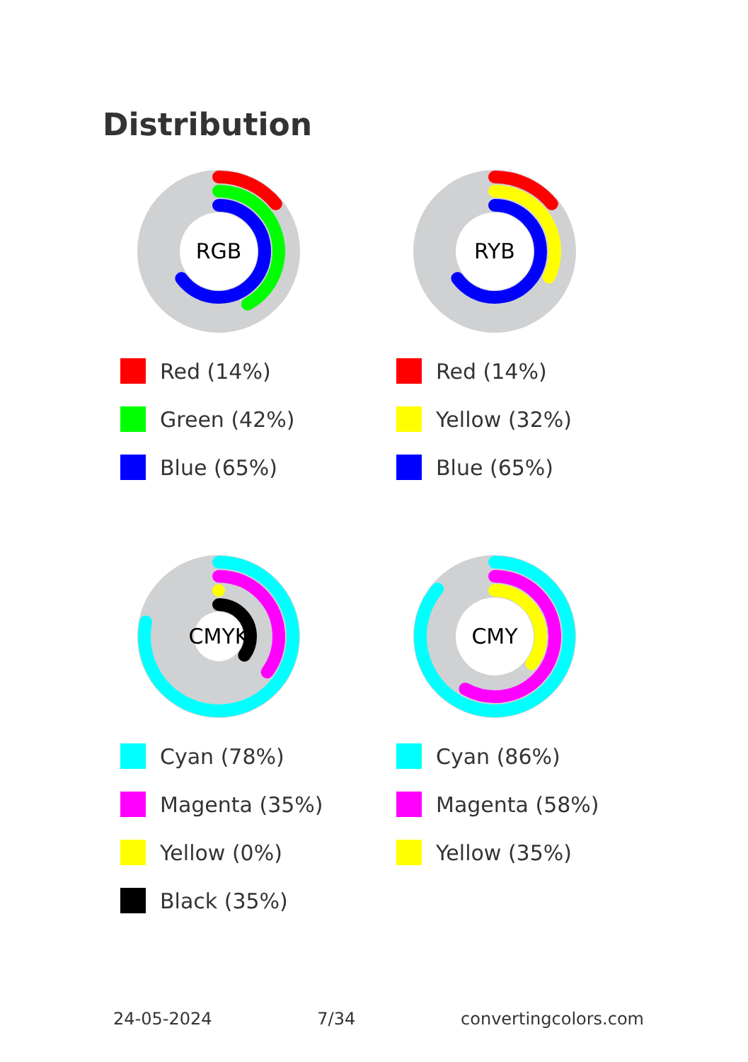Distribution
RGB
Red (14%)
Green (42%)
Blue (65%)
RYB
Red (14%)
Yellow (32%)
Blue (65%)
CMYK
Cyan (78%)
Magenta (35%)
Yellow (0%)
Black (35%)
CMY
Cyan (86%)
Magenta (58%)
Yellow (35%)
24-05-2024 7/34 convertingcolors.com